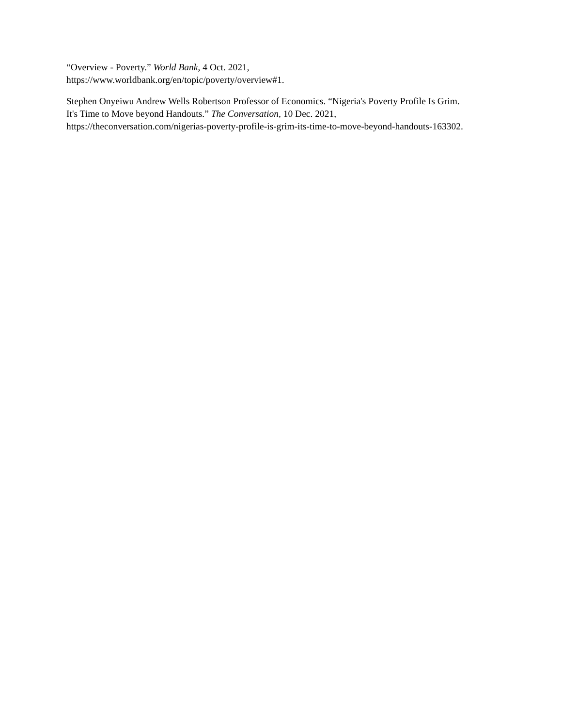“Overview - Poverty.” World Bank, 4 Oct. 2021,
https://www.worldbank.org/en/topic/poverty/overview#1.
Stephen Onyeiwu Andrew Wells Robertson Professor of Economics. “Nigeria's Poverty Profile Is Grim.
It's Time to Move beyond Handouts.” The Conversation, 10 Dec. 2021,
https://theconversation.com/nigerias-poverty-profile-is-grim-its-time-to-move-beyond-handouts-163302.